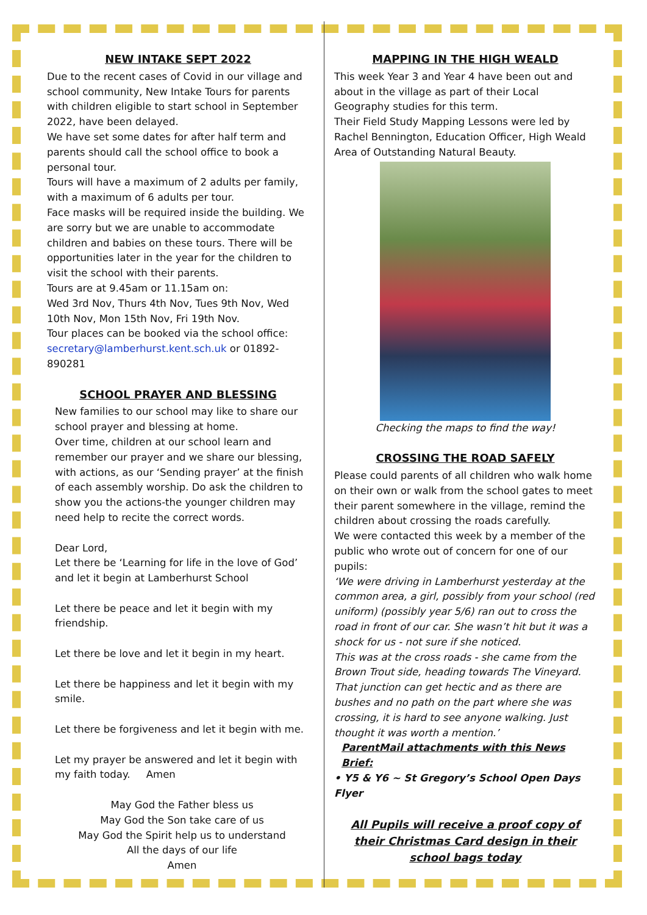NEW INTAKE SEPT 2022
Due to the recent cases of Covid in our village and school community, New Intake Tours for parents with children eligible to start school in September 2022, have been delayed.
We have set some dates for after half term and parents should call the school office to book a personal tour.
Tours will have a maximum of 2 adults per family, with a maximum of 6 adults per tour.
Face masks will be required inside the building. We are sorry but we are unable to accommodate children and babies on these tours. There will be opportunities later in the year for the children to visit the school with their parents.
Tours are at 9.45am or 11.15am on:
Wed 3rd Nov, Thurs 4th Nov, Tues 9th Nov, Wed 10th Nov, Mon 15th Nov, Fri 19th Nov.
Tour places can be booked via the school office: secretary@lamberhurst.kent.sch.uk or 01892-890281
SCHOOL PRAYER AND BLESSING
New families to our school may like to share our school prayer and blessing at home.
Over time, children at our school learn and remember our prayer and we share our blessing, with actions, as our ‘Sending prayer’ at the finish of each assembly worship. Do ask the children to show you the actions-the younger children may need help to recite the correct words.
Dear Lord,
Let there be ‘Learning for life in the love of God’ and let it begin at Lamberhurst School
Let there be peace and let it begin with my friendship.
Let there be love and let it begin in my heart.
Let there be happiness and let it begin with my smile.
Let there be forgiveness and let it begin with me.
Let my prayer be answered and let it begin with my faith today. Amen
May God the Father bless us
May God the Son take care of us
May God the Spirit help us to understand
All the days of our life
Amen
MAPPING IN THE HIGH WEALD
This week Year 3 and Year 4 have been out and about in the village as part of their Local Geography studies for this term.
Their Field Study Mapping Lessons were led by Rachel Bennington, Education Officer, High Weald Area of Outstanding Natural Beauty.
Checking the maps to find the way!
CROSSING THE ROAD SAFELY
Please could parents of all children who walk home on their own or walk from the school gates to meet their parent somewhere in the village, remind the children about crossing the roads carefully.
We were contacted this week by a member of the public who wrote out of concern for one of our pupils:
‘We were driving in Lamberhurst yesterday at the common area, a girl, possibly from your school (red uniform) (possibly year 5/6) ran out to cross the road in front of our car. She wasn’t hit but it was a shock for us - not sure if she noticed.
This was at the cross roads - she came from the Brown Trout side, heading towards The Vineyard. That junction can get hectic and as there are bushes and no path on the part where she was crossing, it is hard to see anyone walking. Just thought it was worth a mention.’
ParentMail attachments with this News Brief:
• Y5 & Y6 ~ St Gregory’s School Open Days Flyer
All Pupils will receive a proof copy of their Christmas Card design in their school bags today